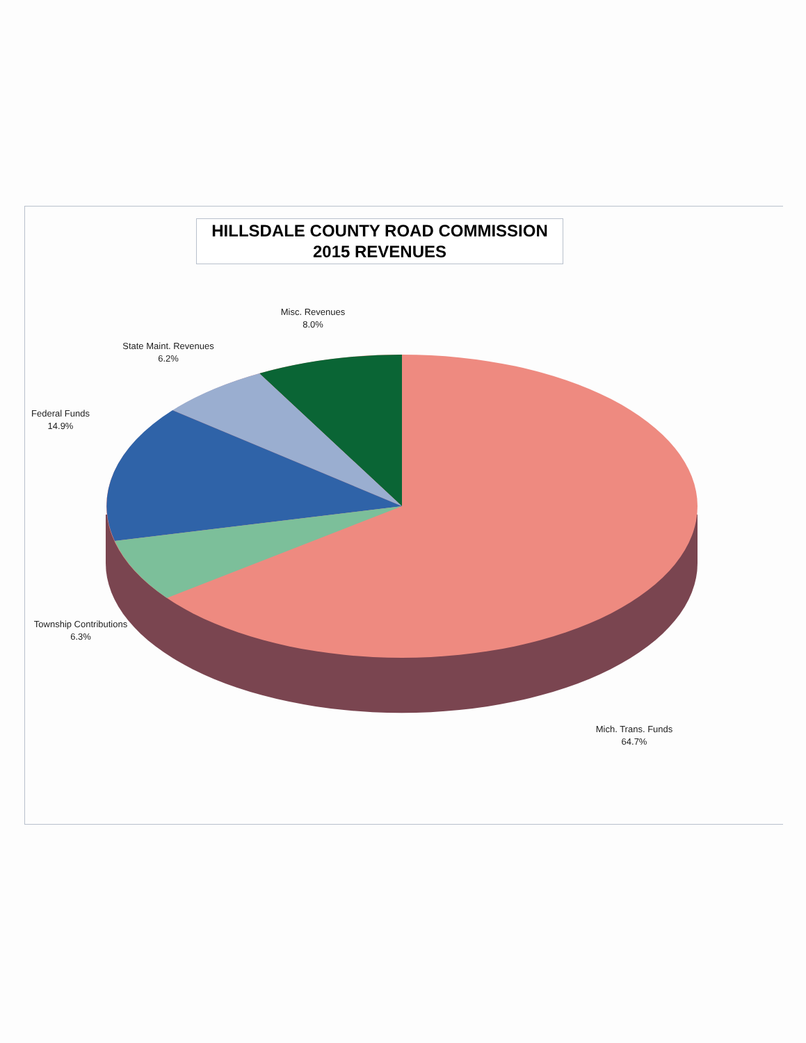HILLSDALE COUNTY ROAD COMMISSION
2015 REVENUES
Misc. Revenues
8.0%
State Maint. Revenues
6.2%
Federal Funds
14.9%
Township Contributions
6.3%
Mich. Trans. Funds
64.7%